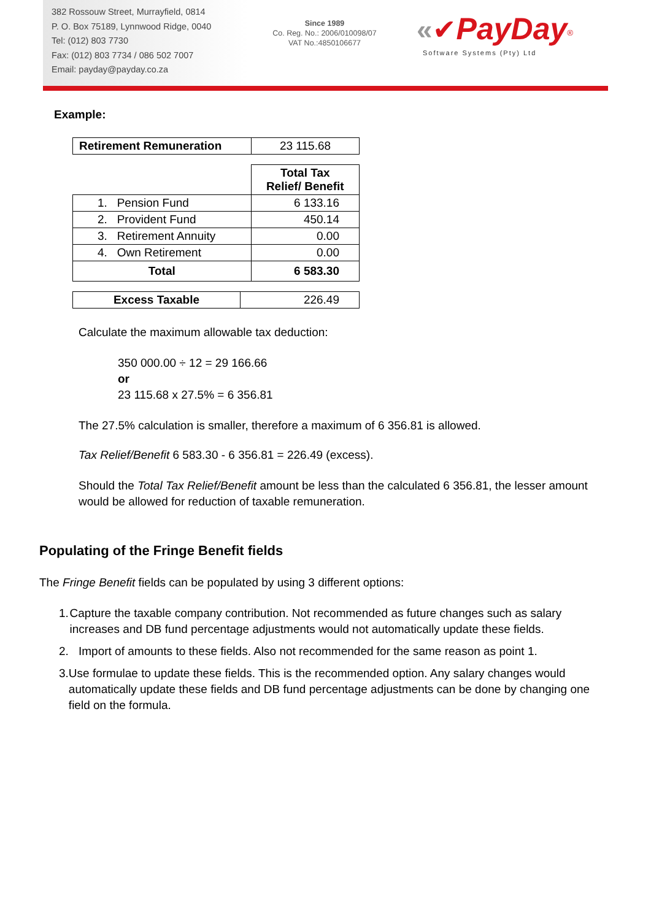382 Rossouw Street, Murrayfield, 0814
P. O. Box 75189, Lynnwood Ridge, 0040
Tel: (012) 803 7730
Fax: (012) 803 7734 / 086 502 7007
Email: payday@payday.co.za
Since 1989
Co. Reg. No.: 2006/010098/07
VAT No.:4850106677
«✔PayDay<sup>®</sup>
Software Systems (Pty) Ltd
Example:
| Retirement Remuneration | 23 115.68 |
| | Total Tax Relief/ Benefit |
| 1. Pension Fund | 6 133.16 |
| 2. Provident Fund | 450.14 |
| 3. Retirement Annuity | 0.00 |
| 4. Own Retirement | 0.00 |
| Total | 6 583.30 |
| Excess Taxable | 226.49 |
Calculate the maximum allowable tax deduction:
350 000.00 ÷ 12 = 29 166.66
or
23 115.68 x 27.5% = 6 356.81
The 27.5% calculation is smaller, therefore a maximum of 6 356.81 is allowed.
Tax Relief/Benefit 6 583.30 - 6 356.81 = 226.49 (excess).
Should the Total Tax Relief/Benefit amount be less than the calculated 6 356.81, the lesser amount would be allowed for reduction of taxable remuneration.
Populating of the Fringe Benefit fields
The Fringe Benefit fields can be populated by using 3 different options:
1. Capture the taxable company contribution. Not recommended as future changes such as salary increases and DB fund percentage adjustments would not automatically update these fields.
2. Import of amounts to these fields. Also not recommended for the same reason as point 1.
3. Use formulae to update these fields. This is the recommended option. Any salary changes would automatically update these fields and DB fund percentage adjustments can be done by changing one field on the formula.